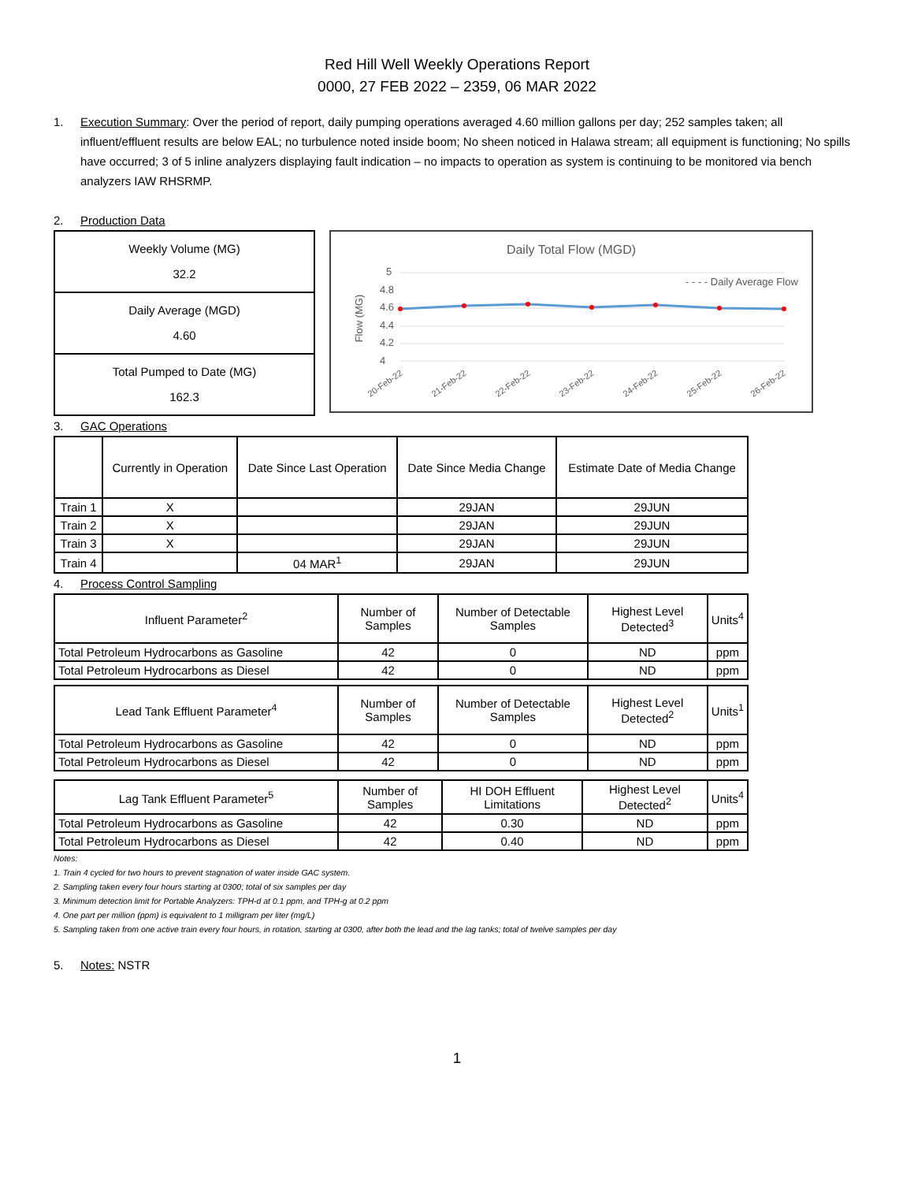Red Hill Well Weekly Operations Report
0000, 27 FEB 2022 – 2359, 06 MAR 2022
1. Execution Summary: Over the period of report, daily pumping operations averaged 4.60 million gallons per day; 252 samples taken; all influent/effluent results are below EAL; no turbulence noted inside boom; No sheen noticed in Halawa stream; all equipment is functioning; No spills have occurred; 3 of 5 inline analyzers displaying fault indication – no impacts to operation as system is continuing to be monitored via bench analyzers IAW RHSRMP.
2. Production Data
| Weekly Volume (MG) 32.2 |
| Daily Average (MGD) 4.60 |
| Total Pumped to Date (MG) 162.3 |
Daily Total Flow (MGD)
- - - - Daily Average Flow
5
4.8
4.6
4.4
4.2
4
Flow (MG)
20-Feb-22
21-Feb-22
22-Feb-22
23-Feb-22
24-Feb-22
25-Feb-22
26-Feb-22
3. GAC Operations
| | Currently in Operation | Date Since Last Operation | Date Since Media Change | Estimate Date of Media Change |
| --- | --- | --- | --- | --- |
| Train 1 | X | | 29JAN | 29JUN |
| Train 2 | X | | 29JAN | 29JUN |
| Train 3 | X | | 29JAN | 29JUN |
| Train 4 | | 04 MAR<sup>1</sup> | 29JAN | 29JUN |
4. Process Control Sampling
| Influent Parameter<sup>2</sup> | Number of Samples | Number of Detectable Samples | Highest Level Detected<sup>3</sup> | Units<sup>4</sup> |
| --- | --- | --- | --- | --- |
| Total Petroleum Hydrocarbons as Gasoline | 42 | 0 | ND | ppm |
| Total Petroleum Hydrocarbons as Diesel | 42 | 0 | ND | ppm |
| Lead Tank Effluent Parameter<sup>4</sup> | Number of Samples | Number of Detectable Samples | Highest Level Detected<sup>2</sup> | Units<sup>1</sup> |
| --- | --- | --- | --- | --- |
| Total Petroleum Hydrocarbons as Gasoline | 42 | 0 | ND | ppm |
| Total Petroleum Hydrocarbons as Diesel | 42 | 0 | ND | ppm |
| Lag Tank Effluent Parameter<sup>5</sup> | Number of Samples | HI DOH Effluent Limitations | Highest Level Detected<sup>2</sup> | Units<sup>4</sup> |
| --- | --- | --- | --- | --- |
| Total Petroleum Hydrocarbons as Gasoline | 42 | 0.30 | ND | ppm |
| Total Petroleum Hydrocarbons as Diesel | 42 | 0.40 | ND | ppm |
Notes:
1. Train 4 cycled for two hours to prevent stagnation of water inside GAC system.
2. Sampling taken every four hours starting at 0300; total of six samples per day
3. Minimum detection limit for Portable Analyzers: TPH-d at 0.1 ppm, and TPH-g at 0.2 ppm
4. One part per million (ppm) is equivalent to 1 milligram per liter (mg/L)
5. Sampling taken from one active train every four hours, in rotation, starting at 0300, after both the lead and the lag tanks; total of twelve samples per day
5. Notes: NSTR
1